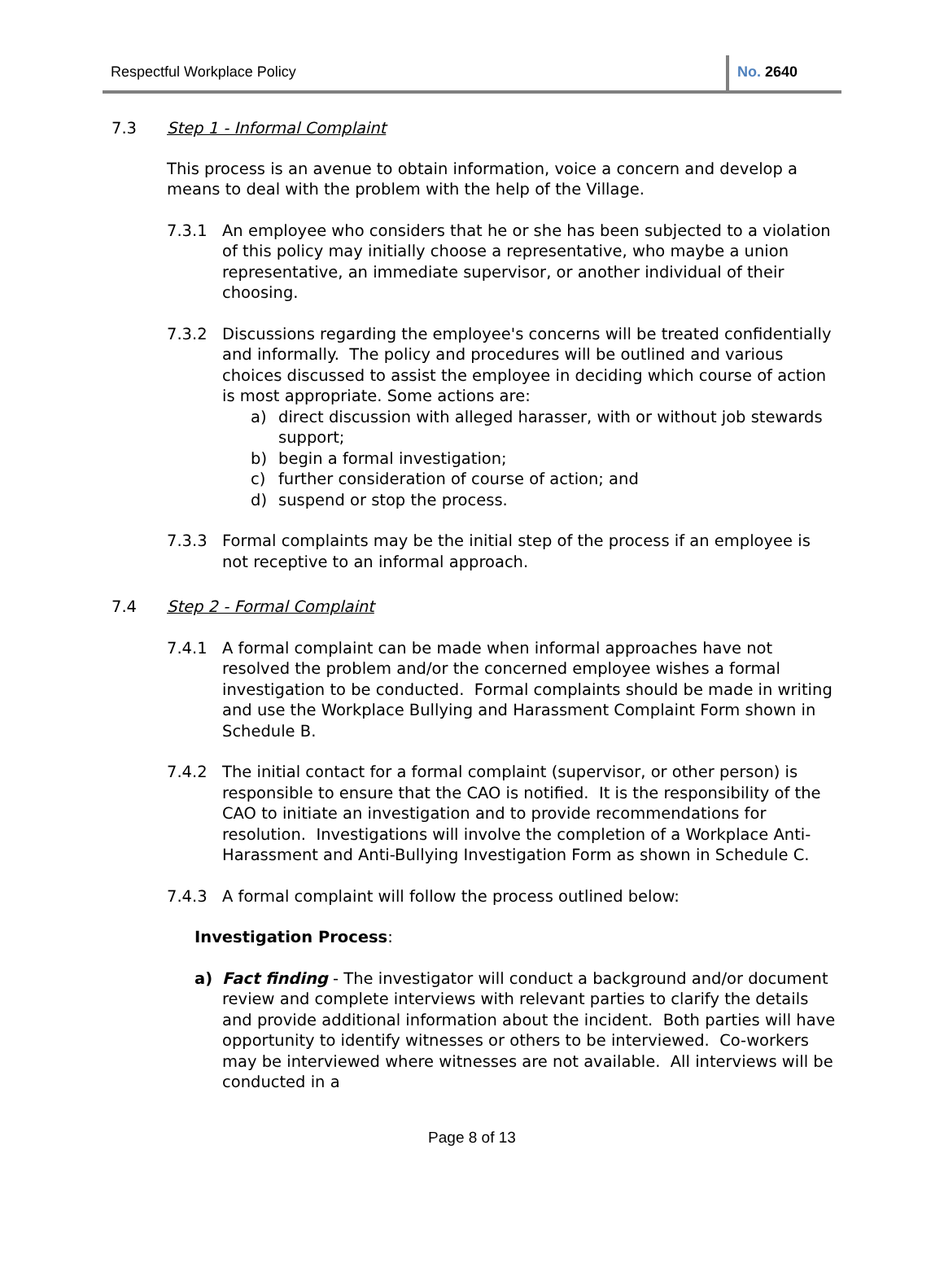Respectful Workplace Policy No. 2640
7.3 Step 1 - Informal Complaint
This process is an avenue to obtain information, voice a concern and develop a means to deal with the problem with the help of the Village.
7.3.1 An employee who considers that he or she has been subjected to a violation of this policy may initially choose a representative, who maybe a union representative, an immediate supervisor, or another individual of their choosing.
7.3.2 Discussions regarding the employee's concerns will be treated confidentially and informally. The policy and procedures will be outlined and various choices discussed to assist the employee in deciding which course of action is most appropriate. Some actions are:
a) direct discussion with alleged harasser, with or without job stewards support;
b) begin a formal investigation;
c) further consideration of course of action; and
d) suspend or stop the process.
7.3.3 Formal complaints may be the initial step of the process if an employee is not receptive to an informal approach.
7.4 Step 2 - Formal Complaint
7.4.1 A formal complaint can be made when informal approaches have not resolved the problem and/or the concerned employee wishes a formal investigation to be conducted. Formal complaints should be made in writing and use the Workplace Bullying and Harassment Complaint Form shown in Schedule B.
7.4.2 The initial contact for a formal complaint (supervisor, or other person) is responsible to ensure that the CAO is notified. It is the responsibility of the CAO to initiate an investigation and to provide recommendations for resolution. Investigations will involve the completion of a Workplace Anti-Harassment and Anti-Bullying Investigation Form as shown in Schedule C.
7.4.3 A formal complaint will follow the process outlined below:
Investigation Process:
a) Fact finding - The investigator will conduct a background and/or document review and complete interviews with relevant parties to clarify the details and provide additional information about the incident. Both parties will have opportunity to identify witnesses or others to be interviewed. Co-workers may be interviewed where witnesses are not available. All interviews will be conducted in a
Page 8 of 13